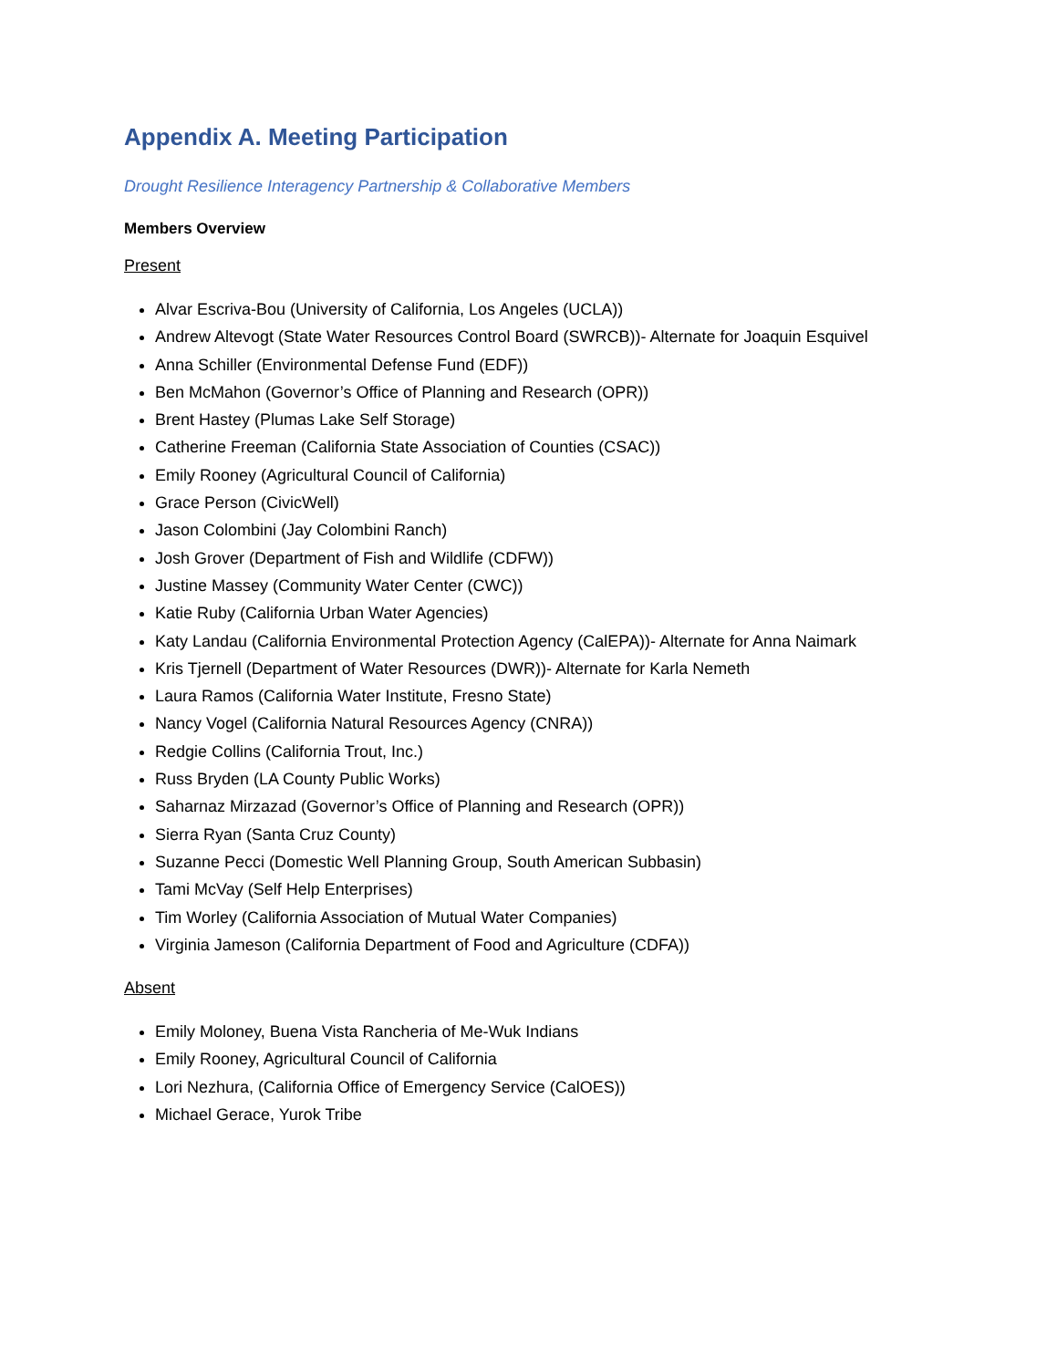Appendix A. Meeting Participation
Drought Resilience Interagency Partnership & Collaborative Members
Members Overview
Present
Alvar Escriva-Bou (University of California, Los Angeles (UCLA))
Andrew Altevogt (State Water Resources Control Board (SWRCB))- Alternate for Joaquin Esquivel
Anna Schiller (Environmental Defense Fund (EDF))
Ben McMahon (Governor’s Office of Planning and Research (OPR))
Brent Hastey (Plumas Lake Self Storage)
Catherine Freeman (California State Association of Counties (CSAC))
Emily Rooney (Agricultural Council of California)
Grace Person (CivicWell)
Jason Colombini (Jay Colombini Ranch)
Josh Grover (Department of Fish and Wildlife (CDFW))
Justine Massey (Community Water Center (CWC))
Katie Ruby (California Urban Water Agencies)
Katy Landau (California Environmental Protection Agency (CalEPA))- Alternate for Anna Naimark
Kris Tjernell (Department of Water Resources (DWR))- Alternate for Karla Nemeth
Laura Ramos (California Water Institute, Fresno State)
Nancy Vogel (California Natural Resources Agency (CNRA))
Redgie Collins (California Trout, Inc.)
Russ Bryden (LA County Public Works)
Saharnaz Mirzazad (Governor’s Office of Planning and Research (OPR))
Sierra Ryan (Santa Cruz County)
Suzanne Pecci (Domestic Well Planning Group, South American Subbasin)
Tami McVay (Self Help Enterprises)
Tim Worley (California Association of Mutual Water Companies)
Virginia Jameson (California Department of Food and Agriculture (CDFA))
Absent
Emily Moloney, Buena Vista Rancheria of Me-Wuk Indians
Emily Rooney, Agricultural Council of California
Lori Nezhura, (California Office of Emergency Service (CalOES))
Michael Gerace, Yurok Tribe